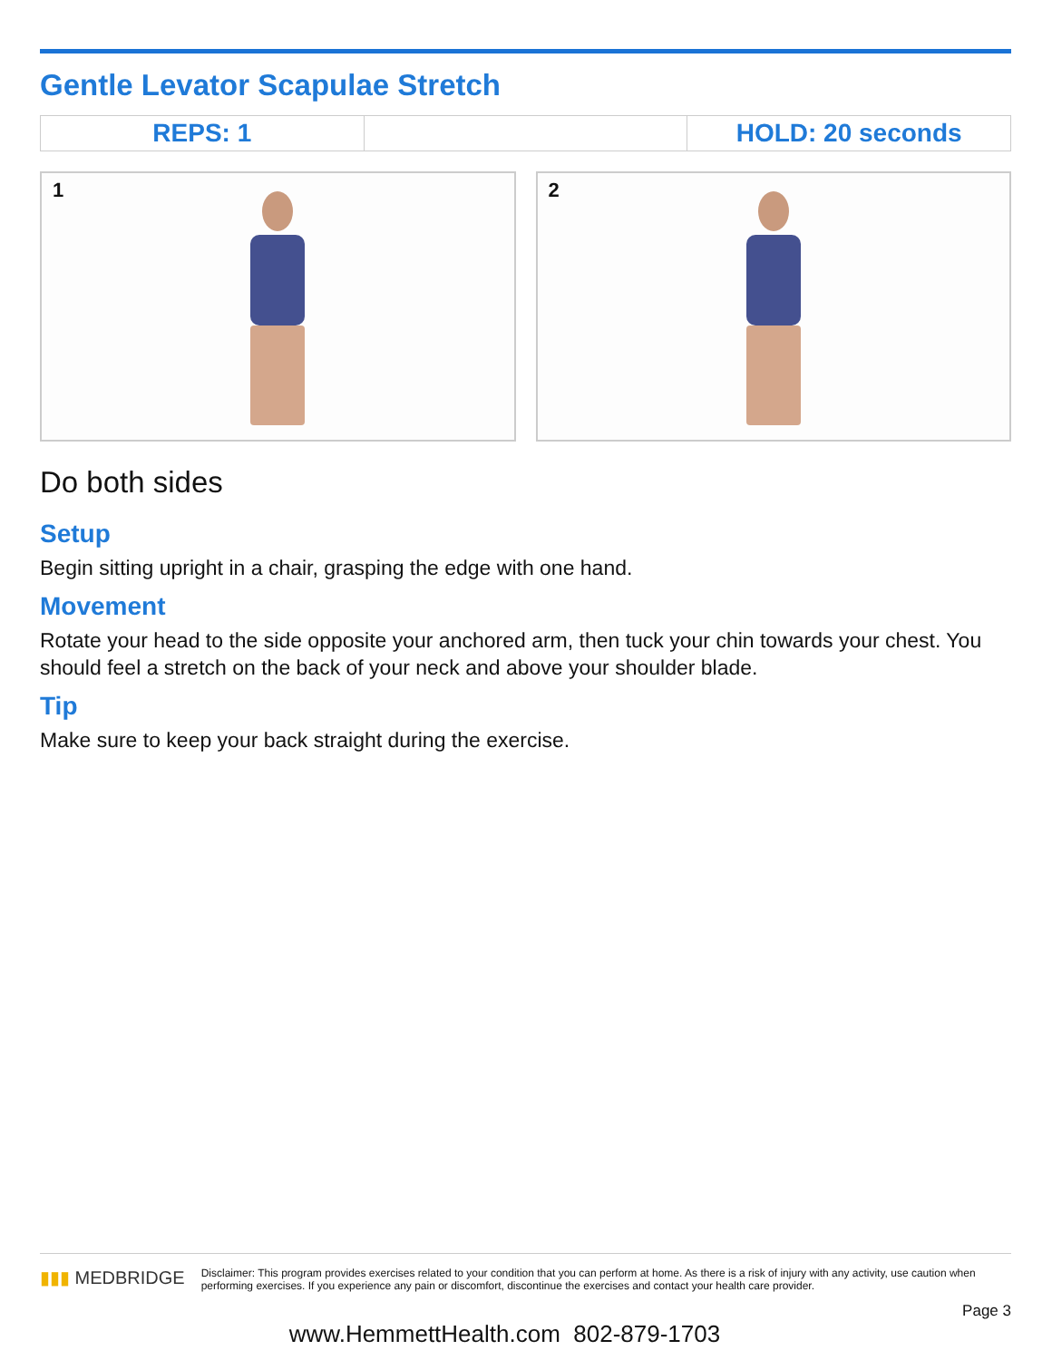Gentle Levator Scapulae Stretch
| REPS: 1 | | HOLD: 20 seconds |
1
2
Do both sides
Setup
Begin sitting upright in a chair, grasping the edge with one hand.
Movement
Rotate your head to the side opposite your anchored arm, then tuck your chin towards your chest. You should feel a stretch on the back of your neck and above your shoulder blade.
Tip
Make sure to keep your back straight during the exercise.
▮▮▮ MEDBRIDGE
Disclaimer: This program provides exercises related to your condition that you can perform at home. As there is a risk of injury with any activity, use caution when performing exercises. If you experience any pain or discomfort, discontinue the exercises and contact your health care provider.
Page 3
www.HemmettHealth.com 802-879-1703